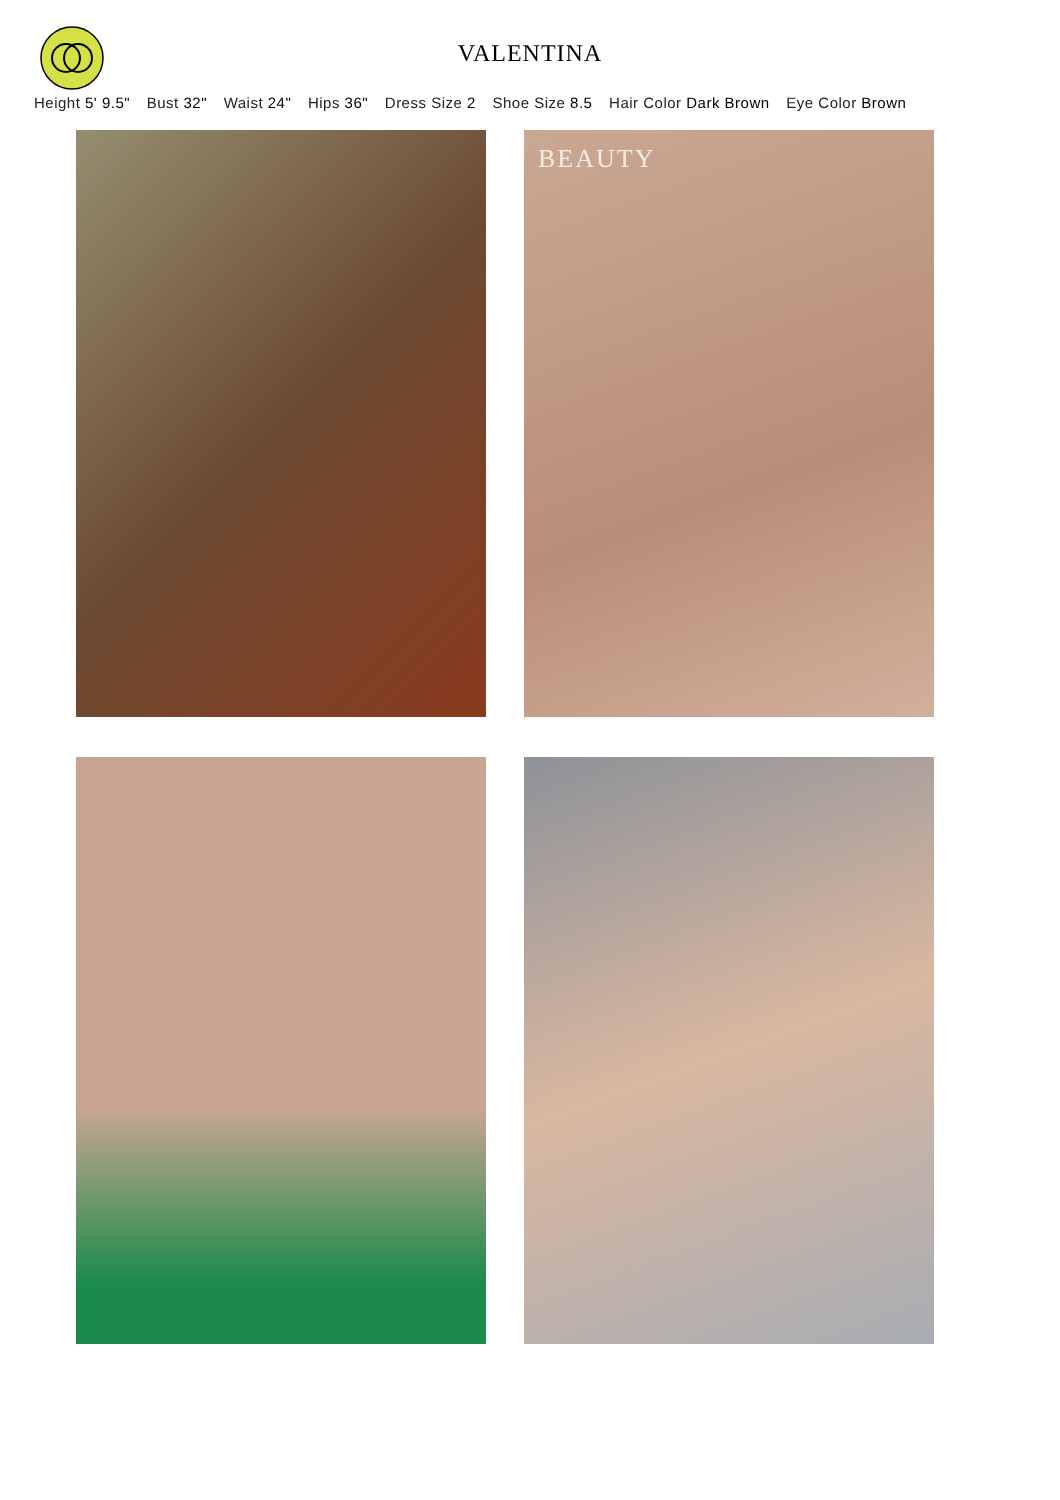VALENTINA
Height 5' 9.5" Bust 32" Waist 24" Hips 36" Dress Size 2 Shoe Size 8.5 Hair Color Dark Brown Eye Color Brown
BEAUTY